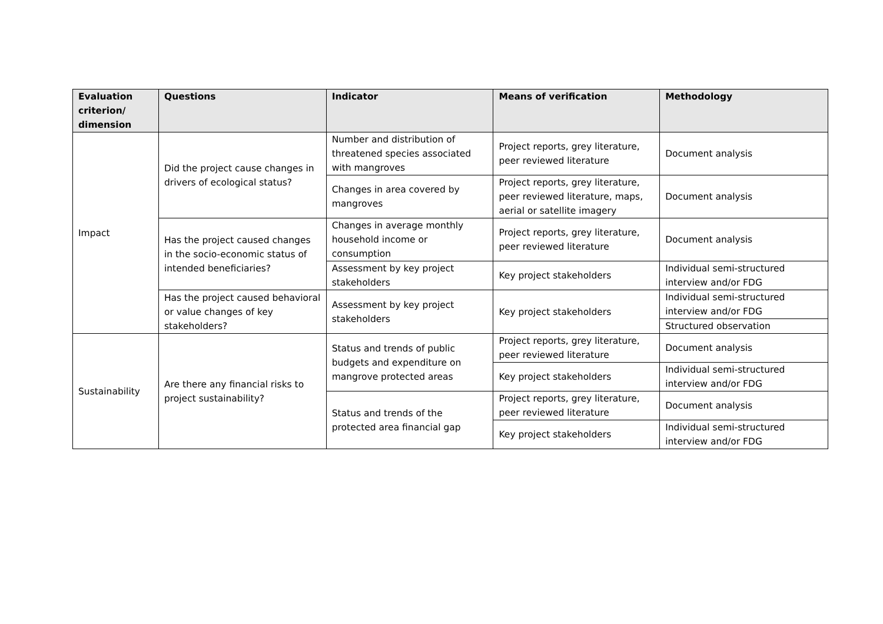| Evaluation criterion/ dimension | Questions | Indicator | Means of verification | Methodology |
| --- | --- | --- | --- | --- |
| Impact | Did the project cause changes in drivers of ecological status? | Number and distribution of threatened species associated with mangroves | Project reports, grey literature, peer reviewed literature | Document analysis |
| | | Changes in area covered by mangroves | Project reports, grey literature, peer reviewed literature, maps, aerial or satellite imagery | Document analysis |
| | Has the project caused changes in the socio-economic status of intended beneficiaries? | Changes in average monthly household income or consumption | Project reports, grey literature, peer reviewed literature | Document analysis |
| | | Assessment by key project stakeholders | Key project stakeholders | Individual semi-structured interview and/or FDG |
| | Has the project caused behavioral or value changes of key stakeholders? | Assessment by key project stakeholders | Key project stakeholders | Individual semi-structured interview and/or FDG |
| | | | | Structured observation |
| Sustainability | Are there any financial risks to project sustainability? | Status and trends of public budgets and expenditure on mangrove protected areas | Project reports, grey literature, peer reviewed literature | Document analysis |
| | | | Key project stakeholders | Individual semi-structured interview and/or FDG |
| | | Status and trends of the protected area financial gap | Project reports, grey literature, peer reviewed literature | Document analysis |
| | | | Key project stakeholders | Individual semi-structured interview and/or FDG |